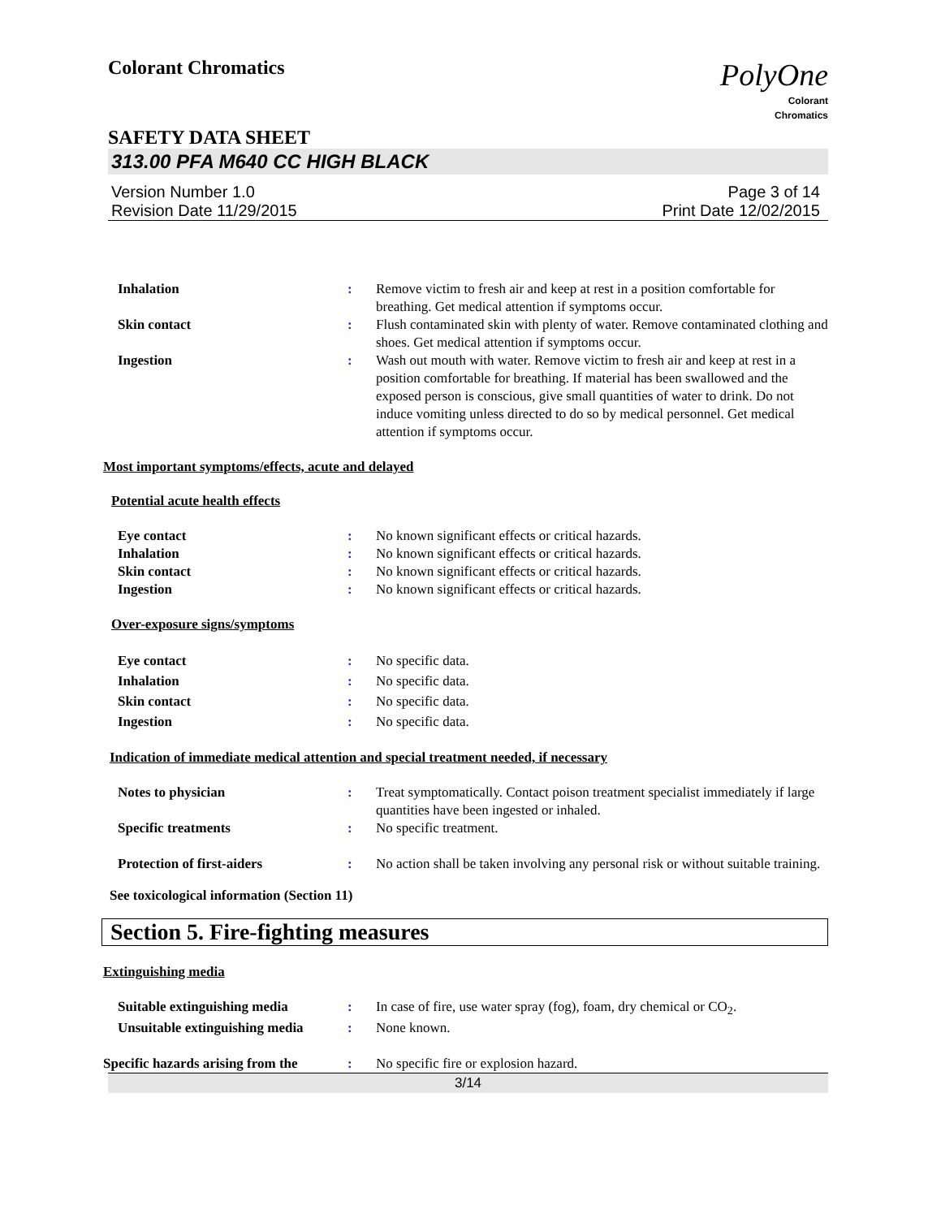Colorant Chromatics
PolyOne
Colorant
Chromatics
SAFETY DATA SHEET
313.00 PFA M640 CC HIGH BLACK
Version Number 1.0
Revision Date 11/29/2015
Page 3 of 14
Print Date 12/02/2015
Inhalation : Remove victim to fresh air and keep at rest in a position comfortable for breathing. Get medical attention if symptoms occur.
Skin contact : Flush contaminated skin with plenty of water. Remove contaminated clothing and shoes. Get medical attention if symptoms occur.
Ingestion : Wash out mouth with water. Remove victim to fresh air and keep at rest in a position comfortable for breathing. If material has been swallowed and the exposed person is conscious, give small quantities of water to drink. Do not induce vomiting unless directed to do so by medical personnel. Get medical attention if symptoms occur.
Most important symptoms/effects, acute and delayed
Potential acute health effects
Eye contact : No known significant effects or critical hazards.
Inhalation : No known significant effects or critical hazards.
Skin contact : No known significant effects or critical hazards.
Ingestion : No known significant effects or critical hazards.
Over-exposure signs/symptoms
Eye contact : No specific data.
Inhalation : No specific data.
Skin contact : No specific data.
Ingestion : No specific data.
Indication of immediate medical attention and special treatment needed, if necessary
Notes to physician : Treat symptomatically. Contact poison treatment specialist immediately if large quantities have been ingested or inhaled.
Specific treatments : No specific treatment.
Protection of first-aiders : No action shall be taken involving any personal risk or without suitable training.
See toxicological information (Section 11)
Section 5. Fire-fighting measures
Extinguishing media
Suitable extinguishing media : In case of fire, use water spray (fog), foam, dry chemical or CO<sub>2</sub>.
Unsuitable extinguishing media
: None known.
Specific hazards arising from the
: No specific fire or explosion hazard.
3/14